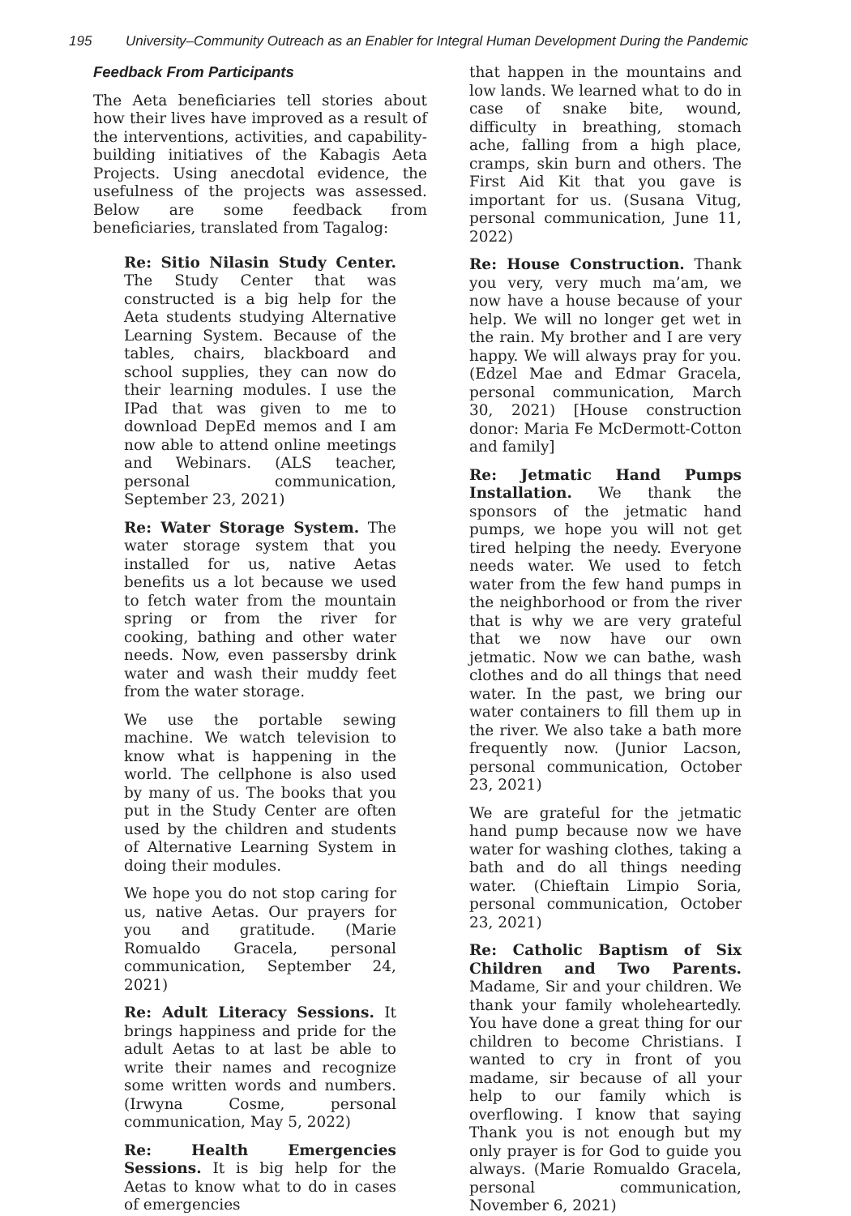195 University–Community Outreach as an Enabler for Integral Human Development During the Pandemic
Feedback From Participants
The Aeta beneficiaries tell stories about how their lives have improved as a result of the interventions, activities, and capability-building initiatives of the Kabagis Aeta Projects. Using anecdotal evidence, the usefulness of the projects was assessed. Below are some feedback from beneficiaries, translated from Tagalog:
Re: Sitio Nilasin Study Center. The Study Center that was constructed is a big help for the Aeta students studying Alternative Learning System. Because of the tables, chairs, blackboard and school supplies, they can now do their learning modules. I use the IPad that was given to me to download DepEd memos and I am now able to attend online meetings and Webinars. (ALS teacher, personal communication, September 23, 2021)
Re: Water Storage System. The water storage system that you installed for us, native Aetas benefits us a lot because we used to fetch water from the mountain spring or from the river for cooking, bathing and other water needs. Now, even passersby drink water and wash their muddy feet from the water storage.
We use the portable sewing machine. We watch television to know what is happening in the world. The cellphone is also used by many of us. The books that you put in the Study Center are often used by the children and students of Alternative Learning System in doing their modules.
We hope you do not stop caring for us, native Aetas. Our prayers for you and gratitude. (Marie Romualdo Gracela, personal communication, September 24, 2021)
Re: Adult Literacy Sessions. It brings happiness and pride for the adult Aetas to at last be able to write their names and recognize some written words and numbers. (Irwyna Cosme, personal communication, May 5, 2022)
Re: Health Emergencies Sessions. It is big help for the Aetas to know what to do in cases of emergencies
that happen in the mountains and low lands. We learned what to do in case of snake bite, wound, difficulty in breathing, stomach ache, falling from a high place, cramps, skin burn and others. The First Aid Kit that you gave is important for us. (Susana Vitug, personal communication, June 11, 2022)
Re: House Construction. Thank you very, very much ma’am, we now have a house because of your help. We will no longer get wet in the rain. My brother and I are very happy. We will always pray for you. (Edzel Mae and Edmar Gracela, personal communication, March 30, 2021) [House construction donor: Maria Fe McDermott-Cotton and family]
Re: Jetmatic Hand Pumps Installation. We thank the sponsors of the jetmatic hand pumps, we hope you will not get tired helping the needy. Everyone needs water. We used to fetch water from the few hand pumps in the neighborhood or from the river that is why we are very grateful that we now have our own jetmatic. Now we can bathe, wash clothes and do all things that need water. In the past, we bring our water containers to fill them up in the river. We also take a bath more frequently now. (Junior Lacson, personal communication, October 23, 2021)
We are grateful for the jetmatic hand pump because now we have water for washing clothes, taking a bath and do all things needing water. (Chieftain Limpio Soria, personal communication, October 23, 2021)
Re: Catholic Baptism of Six Children and Two Parents. Madame, Sir and your children. We thank your family wholeheartedly. You have done a great thing for our children to become Christians. I wanted to cry in front of you madame, sir because of all your help to our family which is overflowing. I know that saying Thank you is not enough but my only prayer is for God to guide you always. (Marie Romualdo Gracela, personal communication, November 6, 2021)